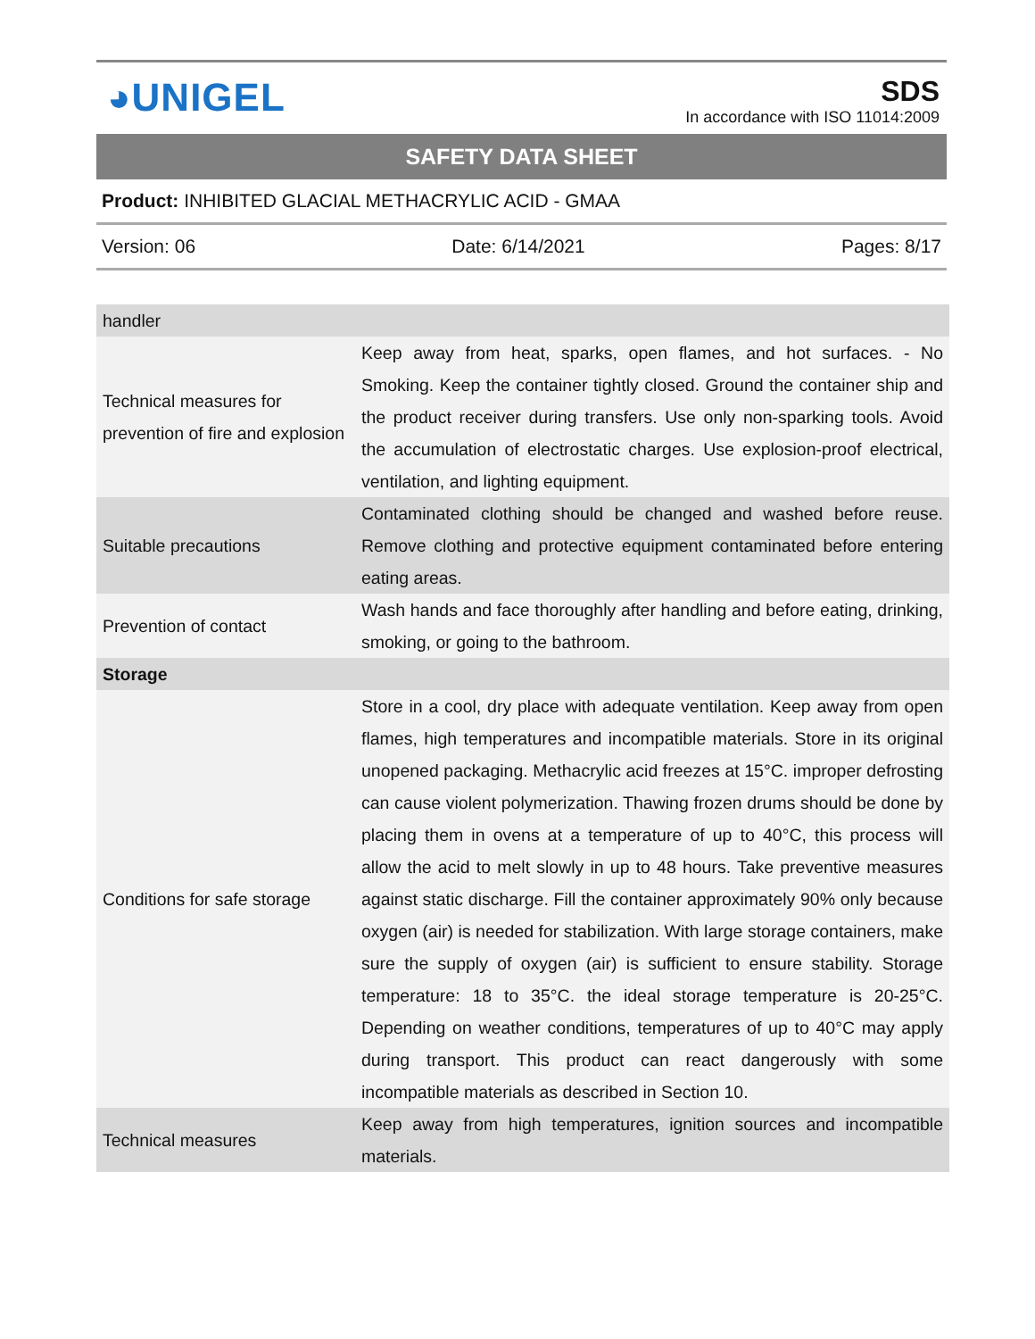◕UNIGEL
SDS
In accordance with ISO 11014:2009
SAFETY DATA SHEET
Product: INHIBITED GLACIAL METHACRYLIC ACID - GMAA
Version: 06 Date: 6/14/2021 Pages: 8/17
| handler | |
| Technical measures for prevention of fire and explosion | Keep away from heat, sparks, open flames, and hot surfaces. - No Smoking. Keep the container tightly closed. Ground the container ship and the product receiver during transfers. Use only non-sparking tools. Avoid the accumulation of electrostatic charges. Use explosion-proof electrical, ventilation, and lighting equipment. |
| Suitable precautions | Contaminated clothing should be changed and washed before reuse. Remove clothing and protective equipment contaminated before entering eating areas. |
| Prevention of contact | Wash hands and face thoroughly after handling and before eating, drinking, smoking, or going to the bathroom. |
| Storage | |
| Conditions for safe storage | Store in a cool, dry place with adequate ventilation. Keep away from open flames, high temperatures and incompatible materials. Store in its original unopened packaging. Methacrylic acid freezes at 15°C. improper defrosting can cause violent polymerization. Thawing frozen drums should be done by placing them in ovens at a temperature of up to 40°C, this process will allow the acid to melt slowly in up to 48 hours. Take preventive measures against static discharge. Fill the container approximately 90% only because oxygen (air) is needed for stabilization. With large storage containers, make sure the supply of oxygen (air) is sufficient to ensure stability. Storage temperature: 18 to 35°C. the ideal storage temperature is 20-25°C. Depending on weather conditions, temperatures of up to 40°C may apply during transport. This product can react dangerously with some incompatible materials as described in Section 10. |
| Technical measures | Keep away from high temperatures, ignition sources and incompatible materials. |